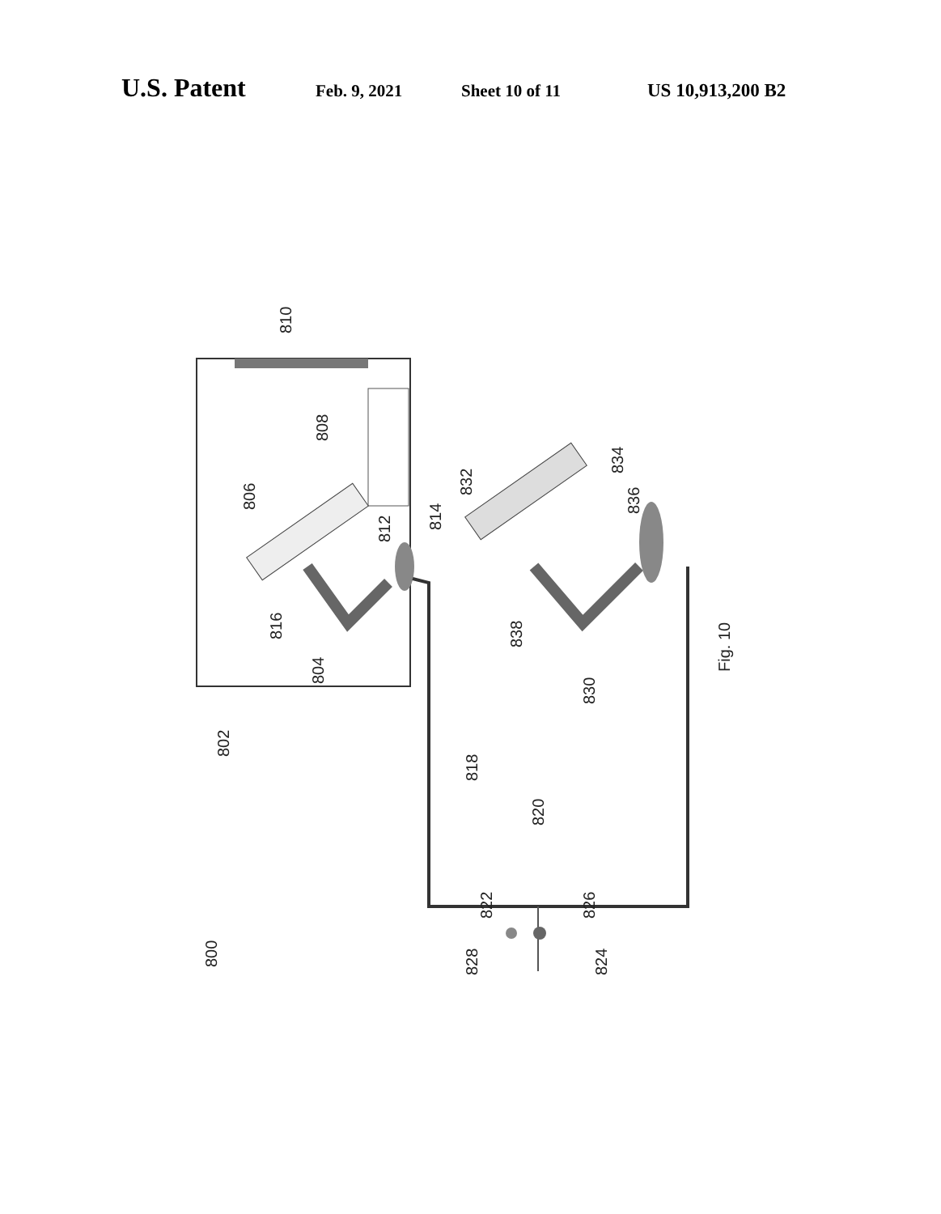U.S. Patent Feb. 9, 2021 Sheet 10 of 11 US 10,913,200 B2
810
808
806
812
814
816
804
802
818
820
822
826
828
824
800
832
834
836
838
830
Fig. 10